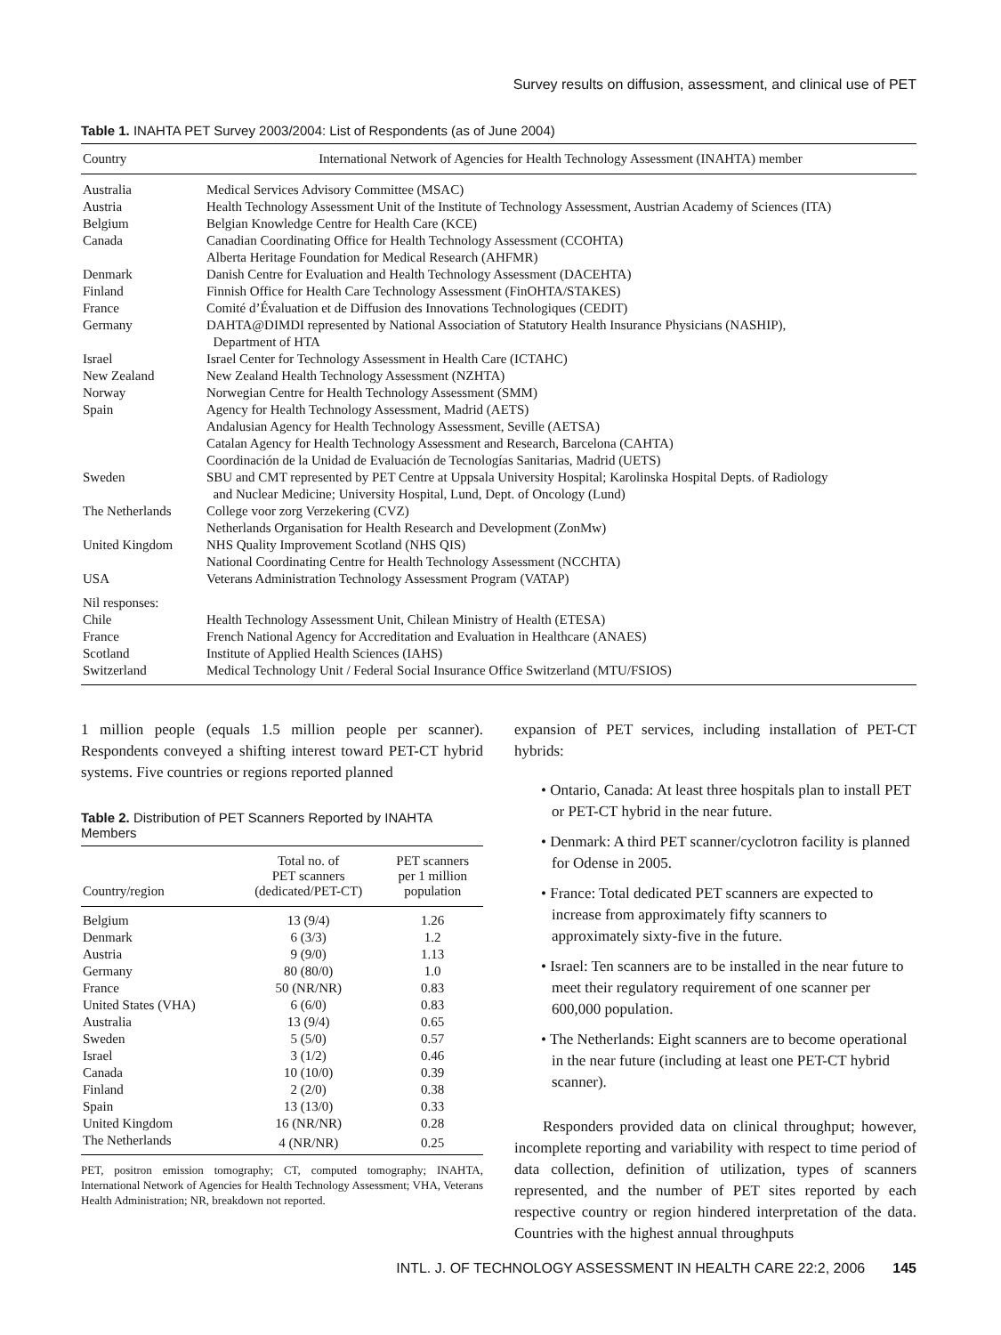Survey results on diffusion, assessment, and clinical use of PET
Table 1. INAHTA PET Survey 2003/2004: List of Respondents (as of June 2004)
| Country | International Network of Agencies for Health Technology Assessment (INAHTA) member |
| --- | --- |
| Australia | Medical Services Advisory Committee (MSAC) |
| Austria | Health Technology Assessment Unit of the Institute of Technology Assessment, Austrian Academy of Sciences (ITA) |
| Belgium | Belgian Knowledge Centre for Health Care (KCE) |
| Canada | Canadian Coordinating Office for Health Technology Assessment (CCOHTA) Alberta Heritage Foundation for Medical Research (AHFMR) |
| Denmark | Danish Centre for Evaluation and Health Technology Assessment (DACEHTA) |
| Finland | Finnish Office for Health Care Technology Assessment (FinOHTA/STAKES) |
| France | Comité d’Évaluation et de Diffusion des Innovations Technologiques (CEDIT) |
| Germany | DAHTA@DIMDI represented by National Association of Statutory Health Insurance Physicians (NASHIP), Department of HTA |
| Israel | Israel Center for Technology Assessment in Health Care (ICTAHC) |
| New Zealand | New Zealand Health Technology Assessment (NZHTA) |
| Norway | Norwegian Centre for Health Technology Assessment (SMM) |
| Spain | Agency for Health Technology Assessment, Madrid (AETS) Andalusian Agency for Health Technology Assessment, Seville (AETSA) Catalan Agency for Health Technology Assessment and Research, Barcelona (CAHTA) Coordinación de la Unidad de Evaluación de Tecnologías Sanitarias, Madrid (UETS) |
| Sweden | SBU and CMT represented by PET Centre at Uppsala University Hospital; Karolinska Hospital Depts. of Radiology and Nuclear Medicine; University Hospital, Lund, Dept. of Oncology (Lund) |
| The Netherlands | College voor zorg Verzekering (CVZ) Netherlands Organisation for Health Research and Development (ZonMw) |
| United Kingdom | NHS Quality Improvement Scotland (NHS QIS) National Coordinating Centre for Health Technology Assessment (NCCHTA) |
| USA | Veterans Administration Technology Assessment Program (VATAP) |
| Nil responses: | |
| Chile | Health Technology Assessment Unit, Chilean Ministry of Health (ETESA) |
| France | French National Agency for Accreditation and Evaluation in Healthcare (ANAES) |
| Scotland | Institute of Applied Health Sciences (IAHS) |
| Switzerland | Medical Technology Unit / Federal Social Insurance Office Switzerland (MTU/FSIOS) |
1 million people (equals 1.5 million people per scanner). Respondents conveyed a shifting interest toward PET-CT hybrid systems. Five countries or regions reported planned
Table 2. Distribution of PET Scanners Reported by INAHTA Members
| Country/region | Total no. of PET scanners (dedicated/PET-CT) | PET scanners per 1 million population |
| --- | --- | --- |
| Belgium | 13 (9/4) | 1.26 |
| Denmark | 6 (3/3) | 1.2 |
| Austria | 9 (9/0) | 1.13 |
| Germany | 80 (80/0) | 1.0 |
| France | 50 (NR/NR) | 0.83 |
| United States (VHA) | 6 (6/0) | 0.83 |
| Australia | 13 (9/4) | 0.65 |
| Sweden | 5 (5/0) | 0.57 |
| Israel | 3 (1/2) | 0.46 |
| Canada | 10 (10/0) | 0.39 |
| Finland | 2 (2/0) | 0.38 |
| Spain | 13 (13/0) | 0.33 |
| United Kingdom | 16 (NR/NR) | 0.28 |
| The Netherlands | 4 (NR/NR) | 0.25 |
PET, positron emission tomography; CT, computed tomography; INAHTA, International Network of Agencies for Health Technology Assessment; VHA, Veterans Health Administration; NR, breakdown not reported.
expansion of PET services, including installation of PET-CT hybrids:
• Ontario, Canada: At least three hospitals plan to install PET or PET-CT hybrid in the near future.
• Denmark: A third PET scanner/cyclotron facility is planned for Odense in 2005.
• France: Total dedicated PET scanners are expected to increase from approximately fifty scanners to approximately sixty-five in the future.
• Israel: Ten scanners are to be installed in the near future to meet their regulatory requirement of one scanner per 600,000 population.
• The Netherlands: Eight scanners are to become operational in the near future (including at least one PET-CT hybrid scanner).
Responders provided data on clinical throughput; however, incomplete reporting and variability with respect to time period of data collection, definition of utilization, types of scanners represented, and the number of PET sites reported by each respective country or region hindered interpretation of the data. Countries with the highest annual throughputs
INTL. J. OF TECHNOLOGY ASSESSMENT IN HEALTH CARE 22:2, 2006 145